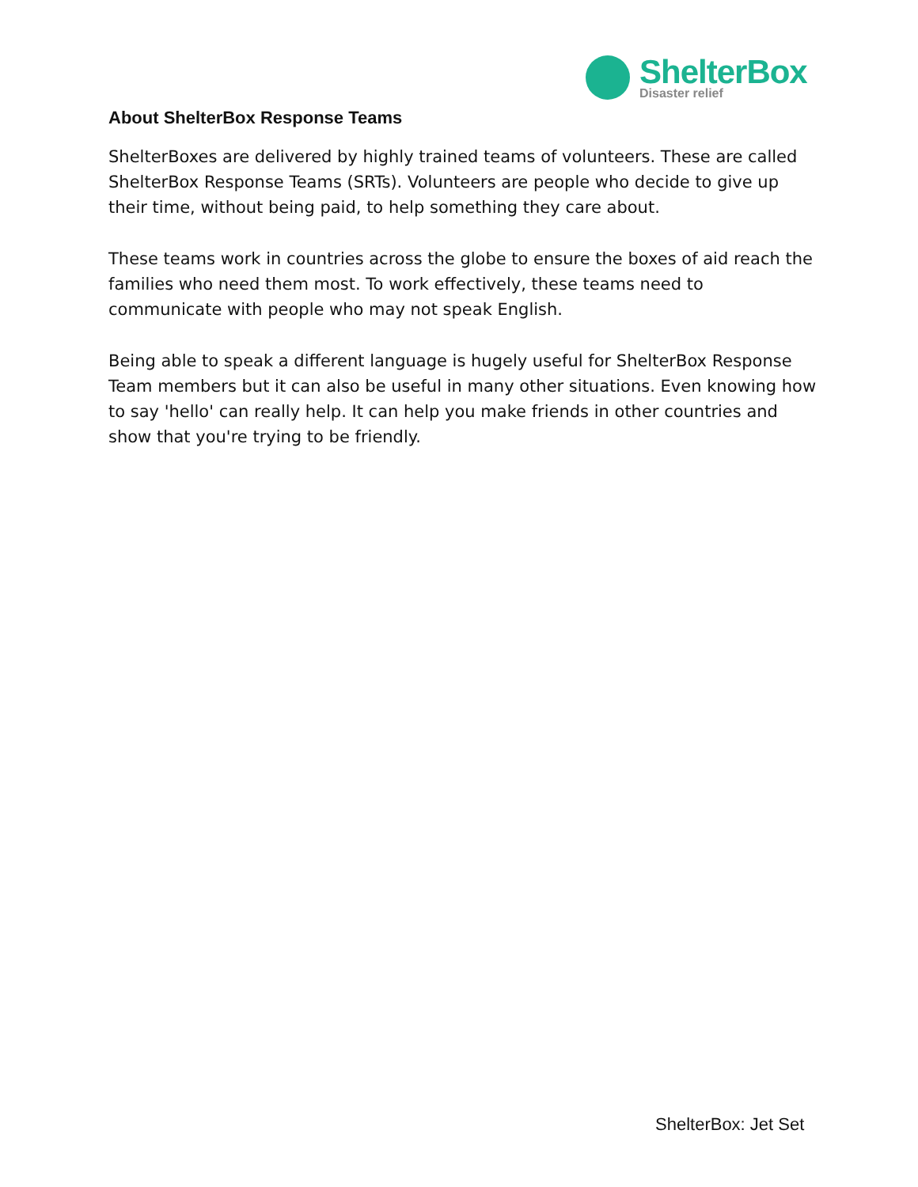ShelterBox
Disaster relief
About ShelterBox Response Teams
ShelterBoxes are delivered by highly trained teams of volunteers. These are called ShelterBox Response Teams (SRTs). Volunteers are people who decide to give up their time, without being paid, to help something they care about.
These teams work in countries across the globe to ensure the boxes of aid reach the families who need them most. To work effectively, these teams need to communicate with people who may not speak English.
Being able to speak a different language is hugely useful for ShelterBox Response Team members but it can also be useful in many other situations. Even knowing how to say 'hello' can really help. It can help you make friends in other countries and show that you're trying to be friendly.
ShelterBox: Jet Set